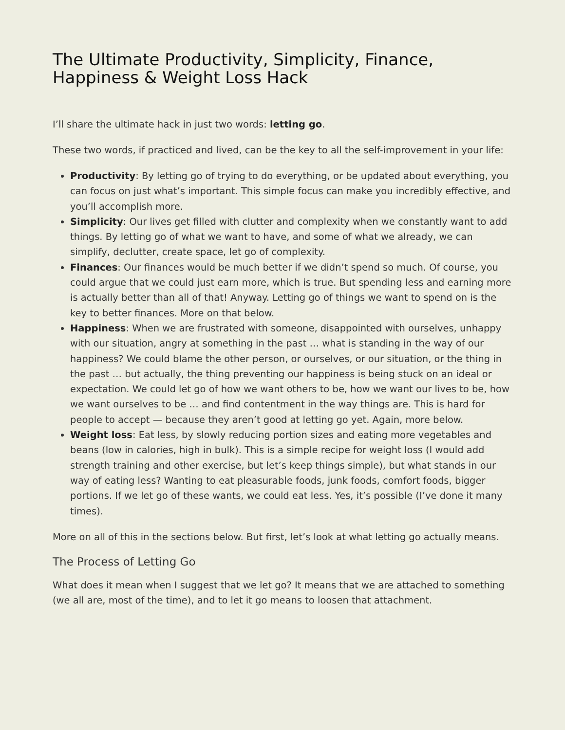The Ultimate Productivity, Simplicity, Finance, Happiness & Weight Loss Hack
I’ll share the ultimate hack in just two words: letting go.
These two words, if practiced and lived, can be the key to all the self-improvement in your life:
Productivity: By letting go of trying to do everything, or be updated about everything, you can focus on just what’s important. This simple focus can make you incredibly effective, and you’ll accomplish more.
Simplicity: Our lives get filled with clutter and complexity when we constantly want to add things. By letting go of what we want to have, and some of what we already, we can simplify, declutter, create space, let go of complexity.
Finances: Our finances would be much better if we didn’t spend so much. Of course, you could argue that we could just earn more, which is true. But spending less and earning more is actually better than all of that! Anyway. Letting go of things we want to spend on is the key to better finances. More on that below.
Happiness: When we are frustrated with someone, disappointed with ourselves, unhappy with our situation, angry at something in the past … what is standing in the way of our happiness? We could blame the other person, or ourselves, or our situation, or the thing in the past … but actually, the thing preventing our happiness is being stuck on an ideal or expectation. We could let go of how we want others to be, how we want our lives to be, how we want ourselves to be … and find contentment in the way things are. This is hard for people to accept — because they aren’t good at letting go yet. Again, more below.
Weight loss: Eat less, by slowly reducing portion sizes and eating more vegetables and beans (low in calories, high in bulk). This is a simple recipe for weight loss (I would add strength training and other exercise, but let’s keep things simple), but what stands in our way of eating less? Wanting to eat pleasurable foods, junk foods, comfort foods, bigger portions. If we let go of these wants, we could eat less. Yes, it’s possible (I’ve done it many times).
More on all of this in the sections below. But first, let’s look at what letting go actually means.
The Process of Letting Go
What does it mean when I suggest that we let go? It means that we are attached to something (we all are, most of the time), and to let it go means to loosen that attachment.